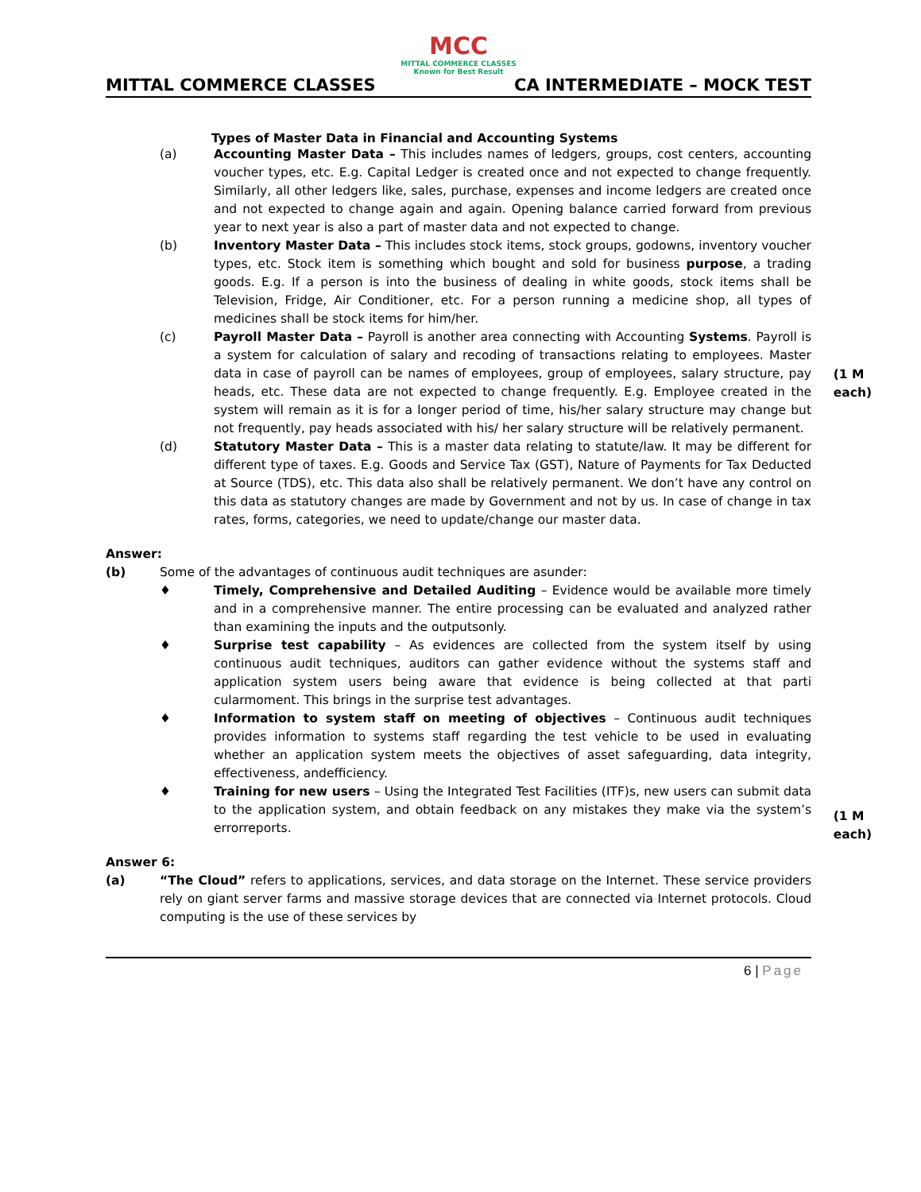MCC
MITTAL COMMERCE CLASSES
Known for Best Result
MITTAL COMMERCE CLASSES CA INTERMEDIATE – MOCK TEST
Types of Master Data in Financial and Accounting Systems
(a) Accounting Master Data – This includes names of ledgers, groups, cost centers, accounting voucher types, etc. E.g. Capital Ledger is created once and not expected to change frequently. Similarly, all other ledgers like, sales, purchase, expenses and income ledgers are created once and not expected to change again and again. Opening balance carried forward from previous year to next year is also a part of master data and not expected to change.
(b) Inventory Master Data – This includes stock items, stock groups, godowns, inventory voucher types, etc. Stock item is something which bought and sold for business purpose, a trading goods. E.g. If a person is into the business of dealing in white goods, stock items shall be Television, Fridge, Air Conditioner, etc. For a person running a medicine shop, all types of medicines shall be stock items for him/her.
(1 M
each)
(c) Payroll Master Data – Payroll is another area connecting with Accounting Systems. Payroll is a system for calculation of salary and recoding of transactions relating to employees. Master data in case of payroll can be names of employees, group of employees, salary structure, pay heads, etc. These data are not expected to change frequently. E.g. Employee created in the system will remain as it is for a longer period of time, his/her salary structure may change but not frequently, pay heads associated with his/ her salary structure will be relatively permanent.
(d) Statutory Master Data – This is a master data relating to statute/law. It may be different for different type of taxes. E.g. Goods and Service Tax (GST), Nature of Payments for Tax Deducted at Source (TDS), etc. This data also shall be relatively permanent. We don’t have any control on this data as statutory changes are made by Government and not by us. In case of change in tax rates, forms, categories, we need to update/change our master data.
Answer:
(b) Some of the advantages of continuous audit techniques are asunder:
♦ Timely, Comprehensive and Detailed Auditing – Evidence would be available more timely and in a comprehensive manner. The entire processing can be evaluated and analyzed rather than examining the inputs and the outputsonly.
♦ Surprise test capability – As evidences are collected from the system itself by using continuous audit techniques, auditors can gather evidence without the systems staff and application system users being aware that evidence is being collected at that parti cularmoment. This brings in the surprise test advantages.
(1 M
each)
♦ Information to system staff on meeting of objectives – Continuous audit techniques provides information to systems staff regarding the test vehicle to be used in evaluating whether an application system meets the objectives of asset safeguarding, data integrity, effectiveness, andefficiency.
♦ Training for new users – Using the Integrated Test Facilities (ITF)s, new users can submit data to the application system, and obtain feedback on any mistakes they make via the system’s errorreports.
Answer 6:
(a) “The Cloud” refers to applications, services, and data storage on the Internet. These service providers rely on giant server farms and massive storage devices that are connected via Internet protocols. Cloud computing is the use of these services by
6 | Page